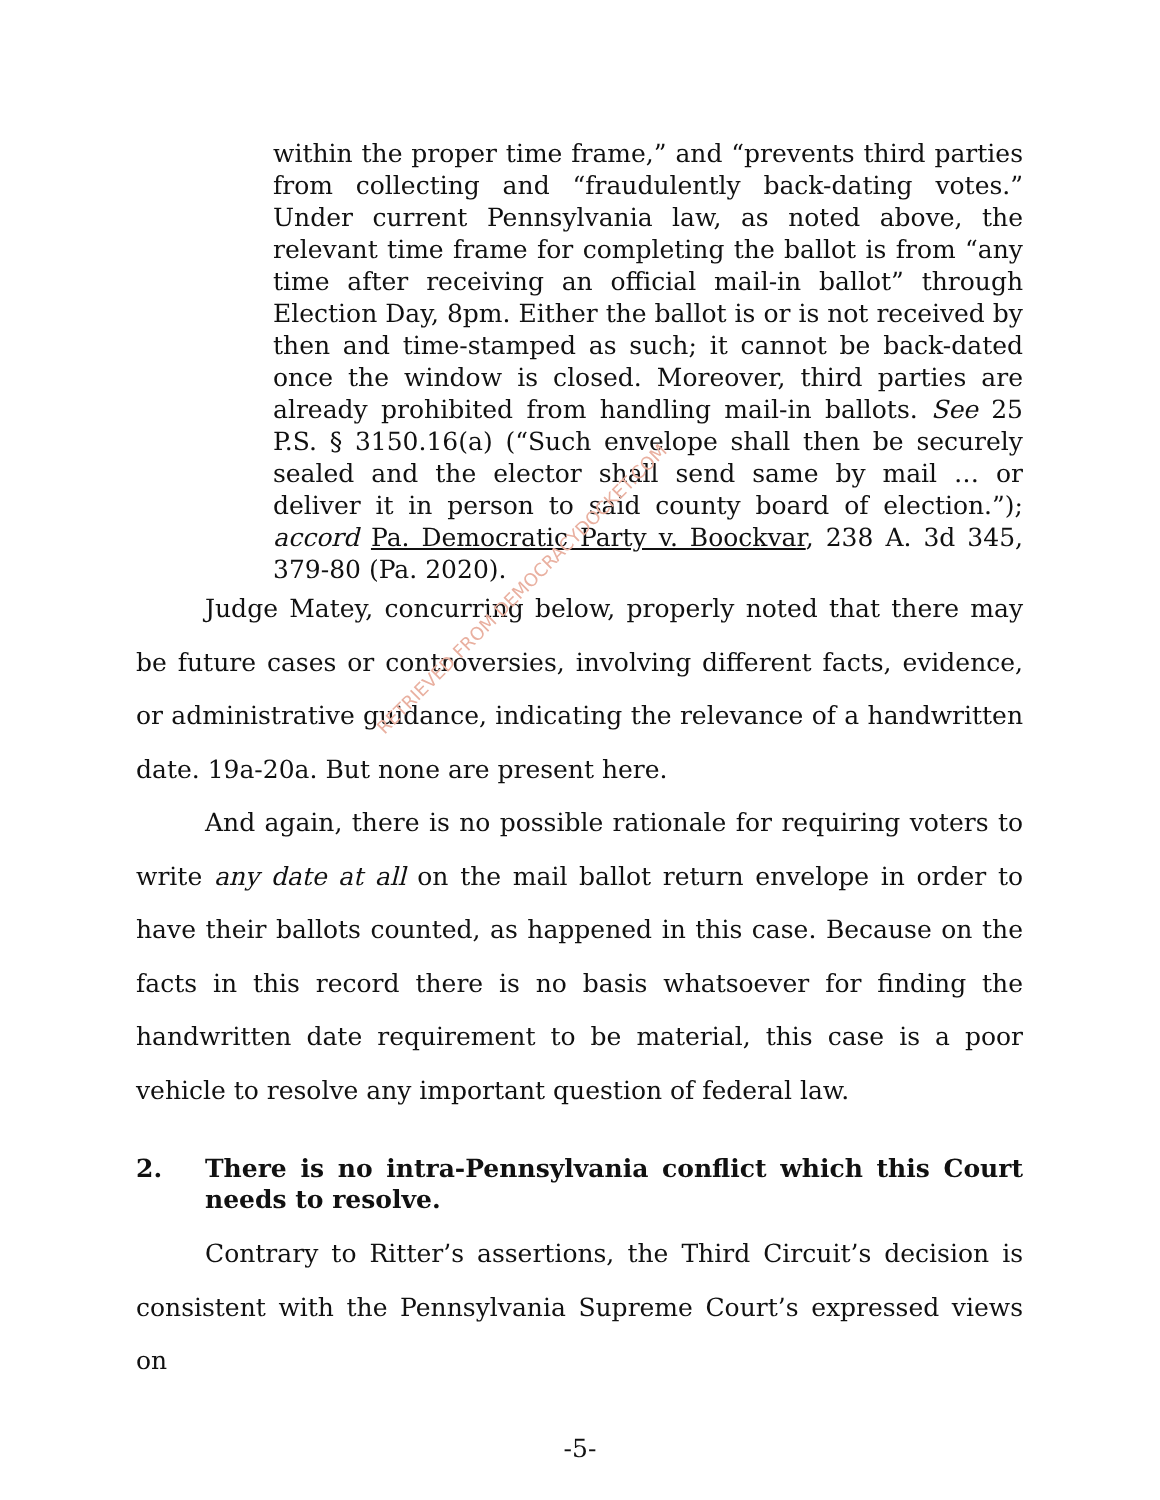within the proper time frame,” and “prevents third parties from collecting and “fraudulently back-dating votes.” Under current Pennsylvania law, as noted above, the relevant time frame for completing the ballot is from “any time after receiving an official mail-in ballot” through Election Day, 8pm. Either the ballot is or is not received by then and time-stamped as such; it cannot be back-dated once the window is closed. Moreover, third parties are already prohibited from handling mail-in ballots. See 25 P.S. § 3150.16(a) (“Such envelope shall then be securely sealed and the elector shall send same by mail … or deliver it in person to said county board of election.”); accord Pa. Democratic Party v. Boockvar, 238 A. 3d 345, 379-80 (Pa. 2020).
Judge Matey, concurring below, properly noted that there may be future cases or controversies, involving different facts, evidence, or administrative guidance, indicating the relevance of a handwritten date. 19a-20a. But none are present here.
And again, there is no possible rationale for requiring voters to write any date at all on the mail ballot return envelope in order to have their ballots counted, as happened in this case. Because on the facts in this record there is no basis whatsoever for finding the handwritten date requirement to be material, this case is a poor vehicle to resolve any important question of federal law.
2. There is no intra-Pennsylvania conflict which this Court needs to resolve.
Contrary to Ritter’s assertions, the Third Circuit’s decision is consistent with the Pennsylvania Supreme Court’s expressed views on
RETRIEVED FROM DEMOCRACYDOCKET.COM
-5-